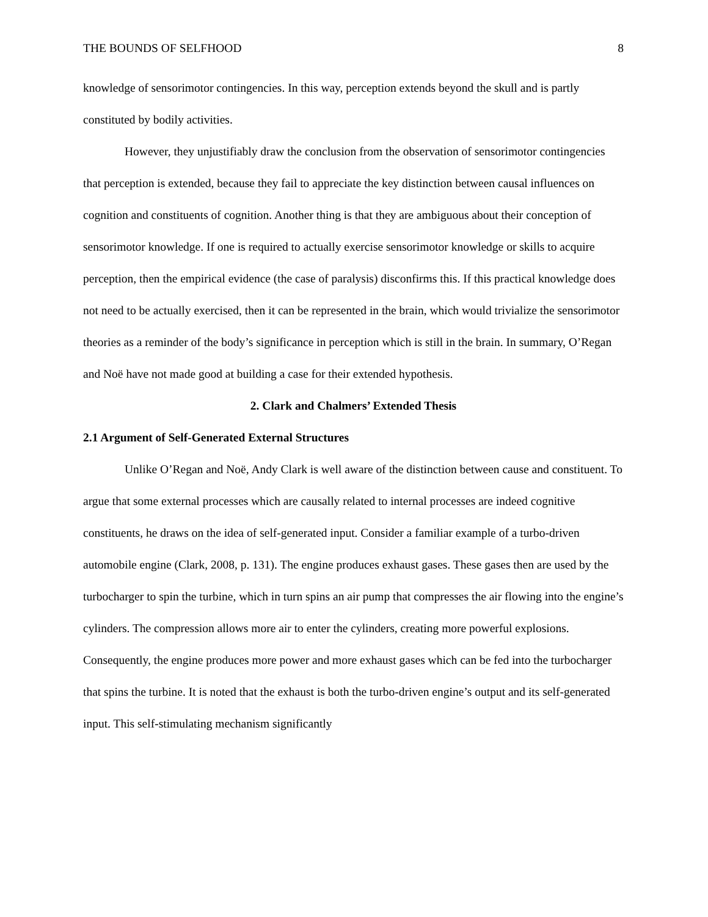THE BOUNDS OF SELFHOOD 8
knowledge of sensorimotor contingencies. In this way, perception extends beyond the skull and is partly constituted by bodily activities.
However, they unjustifiably draw the conclusion from the observation of sensorimotor contingencies that perception is extended, because they fail to appreciate the key distinction between causal influences on cognition and constituents of cognition. Another thing is that they are ambiguous about their conception of sensorimotor knowledge. If one is required to actually exercise sensorimotor knowledge or skills to acquire perception, then the empirical evidence (the case of paralysis) disconfirms this. If this practical knowledge does not need to be actually exercised, then it can be represented in the brain, which would trivialize the sensorimotor theories as a reminder of the body’s significance in perception which is still in the brain. In summary, O’Regan and Noë have not made good at building a case for their extended hypothesis.
2. Clark and Chalmers’ Extended Thesis
2.1 Argument of Self-Generated External Structures
Unlike O’Regan and Noë, Andy Clark is well aware of the distinction between cause and constituent. To argue that some external processes which are causally related to internal processes are indeed cognitive constituents, he draws on the idea of self-generated input. Consider a familiar example of a turbo-driven automobile engine (Clark, 2008, p. 131). The engine produces exhaust gases. These gases then are used by the turbocharger to spin the turbine, which in turn spins an air pump that compresses the air flowing into the engine’s cylinders. The compression allows more air to enter the cylinders, creating more powerful explosions. Consequently, the engine produces more power and more exhaust gases which can be fed into the turbocharger that spins the turbine. It is noted that the exhaust is both the turbo-driven engine’s output and its self-generated input. This self-stimulating mechanism significantly